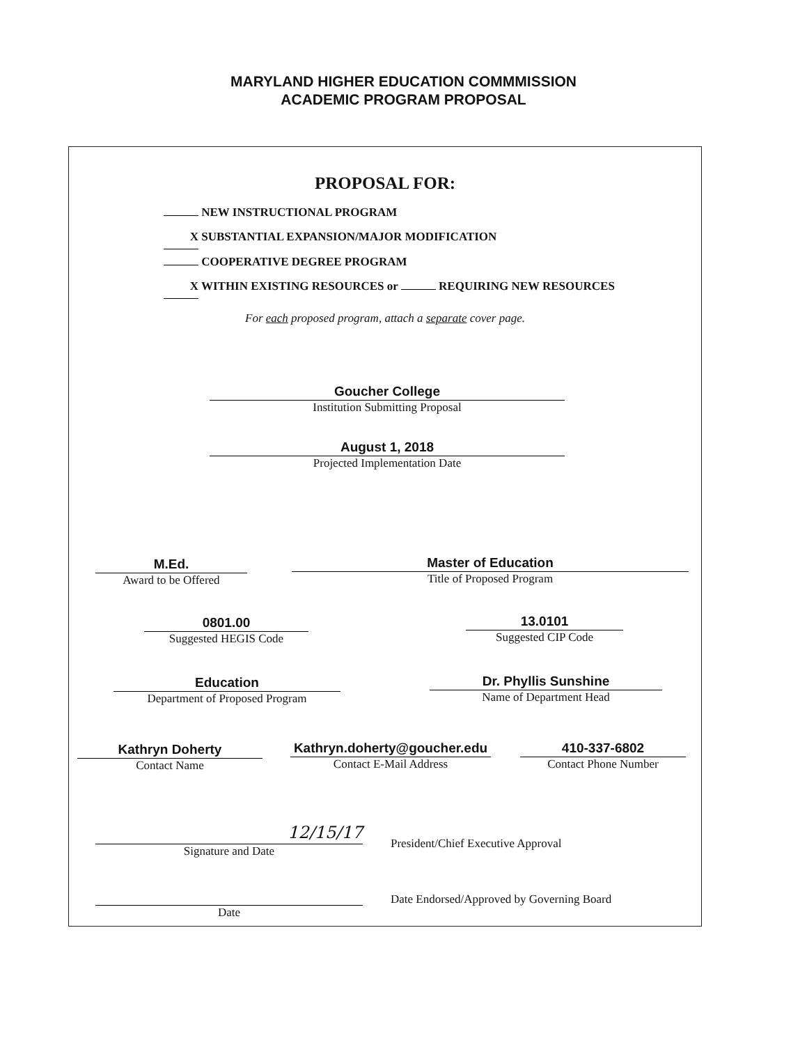MARYLAND HIGHER EDUCATION COMMMISSION
ACADEMIC PROGRAM PROPOSAL
PROPOSAL FOR:
NEW INSTRUCTIONAL PROGRAM
X SUBSTANTIAL EXPANSION/MAJOR MODIFICATION
COOPERATIVE DEGREE PROGRAM
X WITHIN EXISTING RESOURCES or REQUIRING NEW RESOURCES
For each proposed program, attach a separate cover page.
Goucher College
Institution Submitting Proposal
August 1, 2018
Projected Implementation Date
M.Ed.
Award to be Offered
Master of Education
Title of Proposed Program
0801.00
Suggested HEGIS Code
13.0101
Suggested CIP Code
Education
Department of Proposed Program
Dr. Phyllis Sunshine
Name of Department Head
Kathryn Doherty
Contact Name
Kathryn.doherty@goucher.edu
Contact E-Mail Address
410-337-6802
Contact Phone Number
12/15/17
Signature and Date
President/Chief Executive Approval
Date
Date Endorsed/Approved by Governing Board